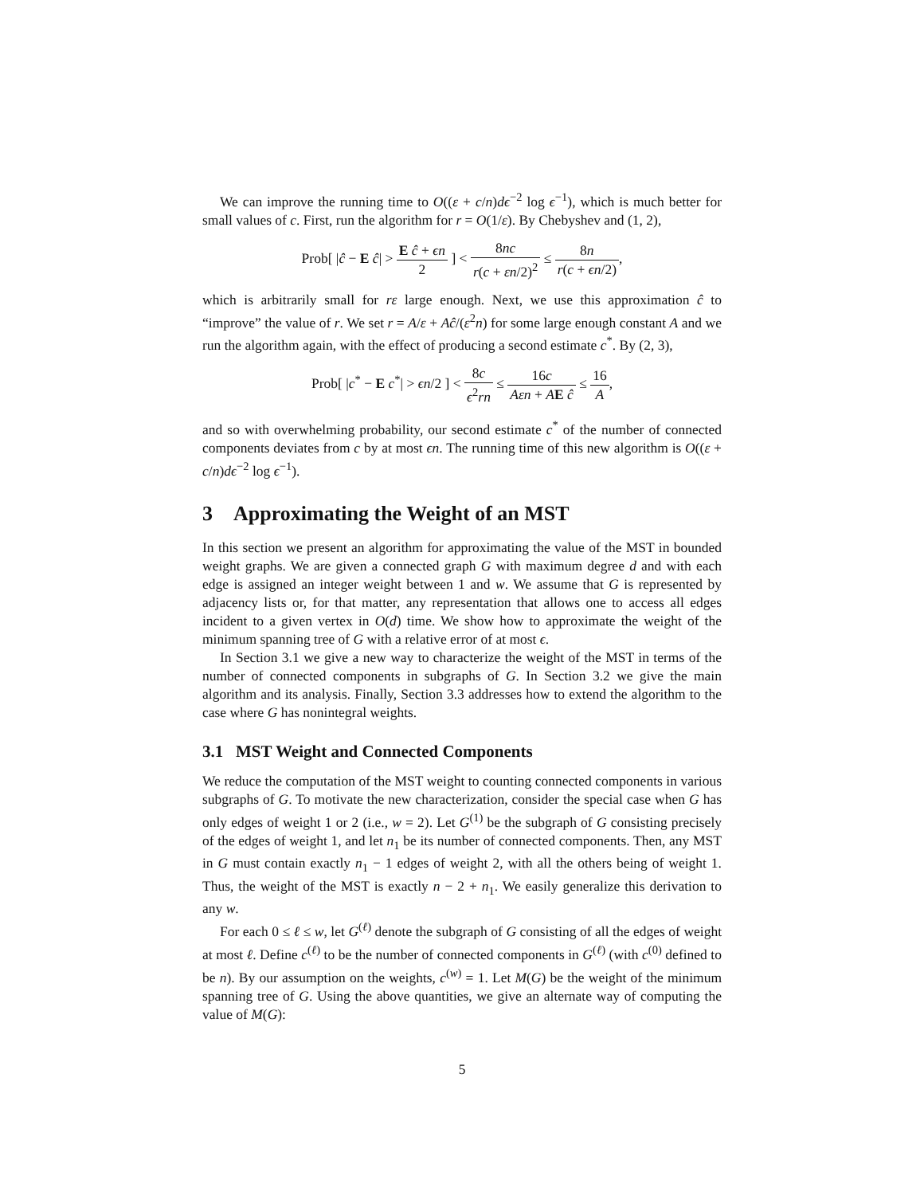We can improve the running time to O((ε + c/n)dϵ<sup>−2</sup> log ϵ<sup>−1</sup>), which is much better for small values of c. First, run the algorithm for r = O(1/ε). By Chebyshev and (1, 2),
Prob[ |ĉ − E ĉ| > E ĉ + ϵn 2 ] < 8nc r(c + εn/2)<sup>2</sup> ≤ 8n r(c + ϵn/2),
which is arbitrarily small for rε large enough. Next, we use this approximation ĉ to “improve” the value of r. We set r = A/ε + Aĉ/(ε<sup>2</sup>n) for some large enough constant A and we run the algorithm again, with the effect of producing a second estimate c<sup>*</sup>. By (2, 3),
Prob[ |c<sup>*</sup> − E c<sup>*</sup>| > ϵn/2 ] < 8c ϵ<sup>2</sup>rn ≤ 16c Aεn + AE ĉ ≤ 16 A,
and so with overwhelming probability, our second estimate c<sup>*</sup> of the number of connected components deviates from c by at most ϵn. The running time of this new algorithm is O((ε + c/n)dϵ<sup>−2</sup> log ϵ<sup>−1</sup>).
3 Approximating the Weight of an MST
In this section we present an algorithm for approximating the value of the MST in bounded weight graphs. We are given a connected graph G with maximum degree d and with each edge is assigned an integer weight between 1 and w. We assume that G is represented by adjacency lists or, for that matter, any representation that allows one to access all edges incident to a given vertex in O(d) time. We show how to approximate the weight of the minimum spanning tree of G with a relative error of at most ϵ.
In Section 3.1 we give a new way to characterize the weight of the MST in terms of the number of connected components in subgraphs of G. In Section 3.2 we give the main algorithm and its analysis. Finally, Section 3.3 addresses how to extend the algorithm to the case where G has nonintegral weights.
3.1 MST Weight and Connected Components
We reduce the computation of the MST weight to counting connected components in various subgraphs of G. To motivate the new characterization, consider the special case when G has only edges of weight 1 or 2 (i.e., w = 2). Let G<sup>(1)</sup> be the subgraph of G consisting precisely of the edges of weight 1, and let n<sub>1</sub> be its number of connected components. Then, any MST in G must contain exactly n<sub>1</sub> − 1 edges of weight 2, with all the others being of weight 1. Thus, the weight of the MST is exactly n − 2 + n<sub>1</sub>. We easily generalize this derivation to any w.
For each 0 ≤ ℓ ≤ w, let G<sup>(ℓ)</sup> denote the subgraph of G consisting of all the edges of weight at most ℓ. Define c<sup>(ℓ)</sup> to be the number of connected components in G<sup>(ℓ)</sup> (with c<sup>(0)</sup> defined to be n). By our assumption on the weights, c<sup>(w)</sup> = 1. Let M(G) be the weight of the minimum spanning tree of G. Using the above quantities, we give an alternate way of computing the value of M(G):
5